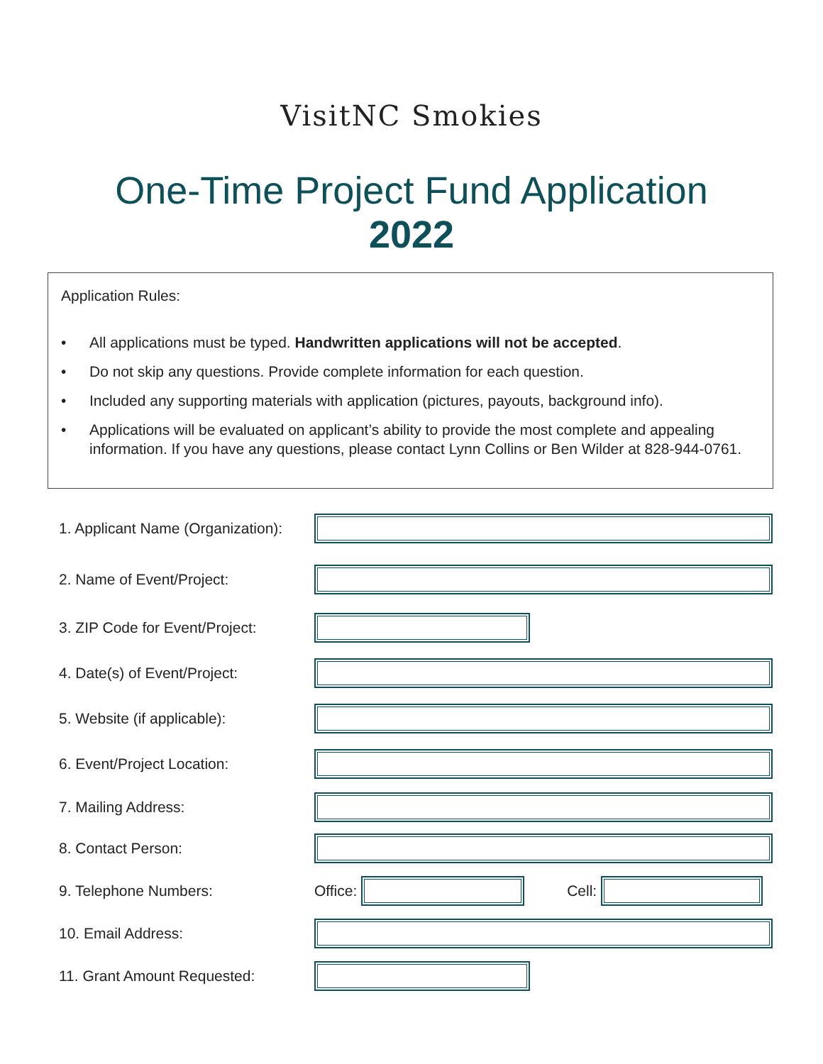VisitNC Smokies
One-Time Project Fund Application
2022
Application Rules:
• All applications must be typed. Handwritten applications will not be accepted.
• Do not skip any questions. Provide complete information for each question.
• Included any supporting materials with application (pictures, payouts, background info).
• Applications will be evaluated on applicant’s ability to provide the most complete and appealing information. If you have any questions, please contact Lynn Collins or Ben Wilder at 828-944-0761.
1. Applicant Name (Organization):
2. Name of Event/Project:
3. ZIP Code for Event/Project:
4. Date(s) of Event/Project:
5. Website (if applicable):
6. Event/Project Location:
7. Mailing Address:
8. Contact Person:
9. Telephone Numbers: Office: Cell:
10. Email Address:
11. Grant Amount Requested: